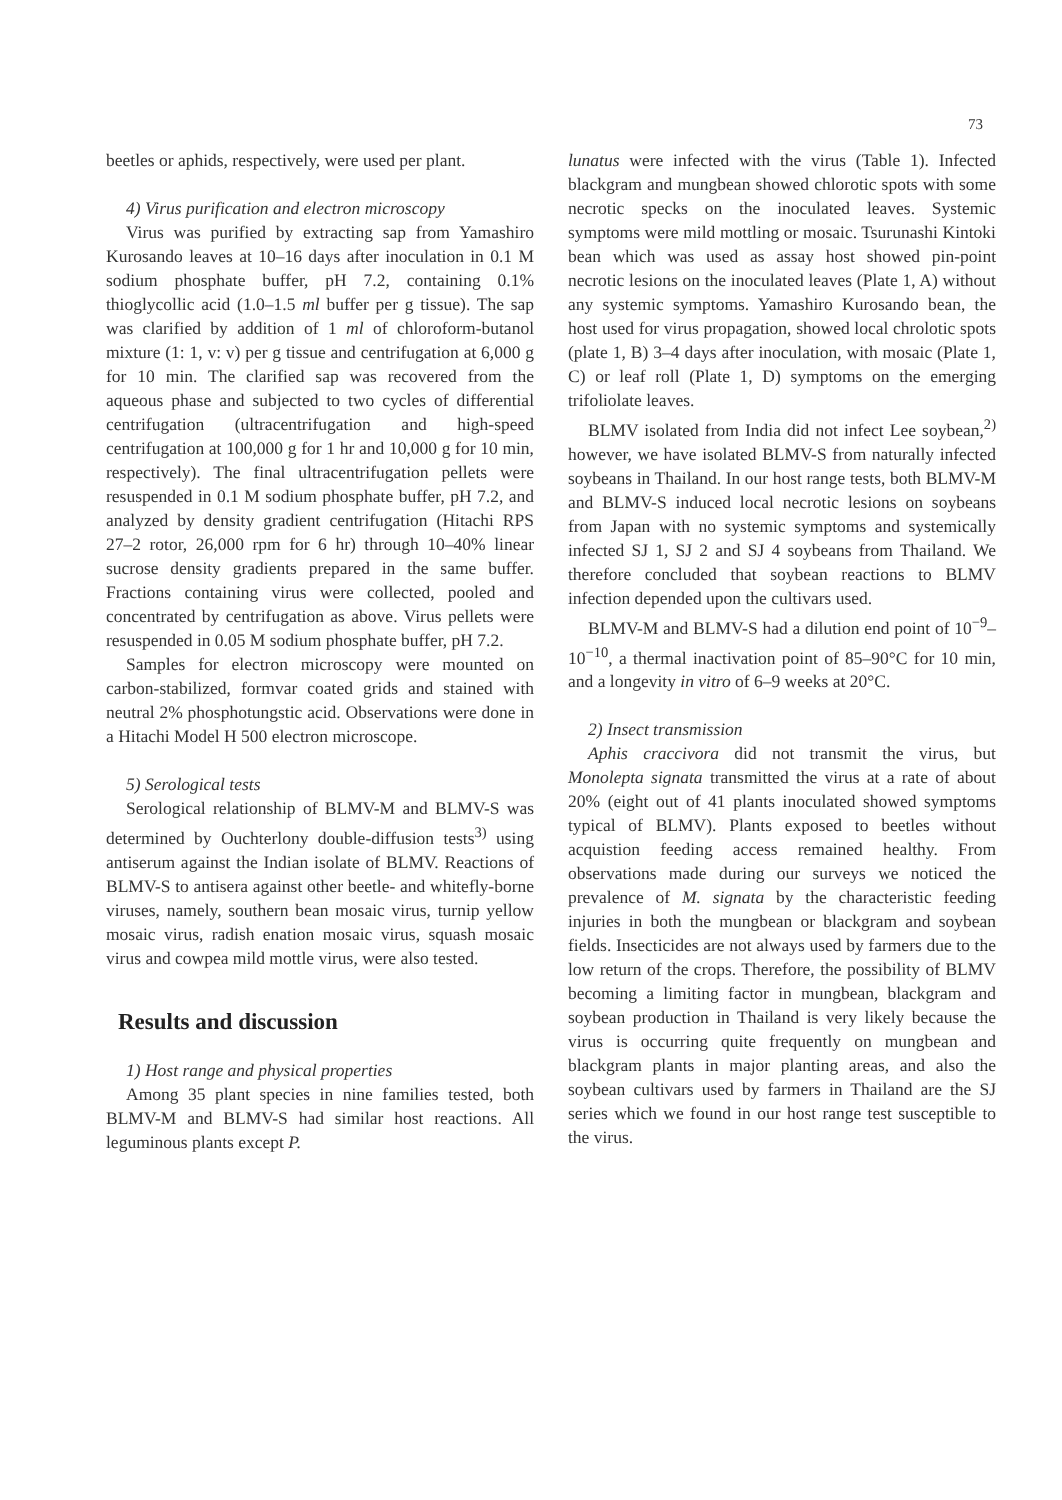73
beetles or aphids, respectively, were used per plant.
4) Virus purification and electron microscopy
Virus was purified by extracting sap from Yamashiro Kurosando leaves at 10–16 days after inoculation in 0.1 M sodium phosphate buffer, pH 7.2, containing 0.1% thioglycollic acid (1.0–1.5 ml buffer per g tissue). The sap was clarified by addition of 1 ml of chloroform-butanol mixture (1: 1, v: v) per g tissue and centrifugation at 6,000 g for 10 min. The clarified sap was recovered from the aqueous phase and subjected to two cycles of differential centrifugation (ultracentrifugation and high-speed centrifugation at 100,000 g for 1 hr and 10,000 g for 10 min, respectively). The final ultracentrifugation pellets were resuspended in 0.1 M sodium phosphate buffer, pH 7.2, and analyzed by density gradient centrifugation (Hitachi RPS 27–2 rotor, 26,000 rpm for 6 hr) through 10–40% linear sucrose density gradients prepared in the same buffer. Fractions containing virus were collected, pooled and concentrated by centrifugation as above. Virus pellets were resuspended in 0.05 M sodium phosphate buffer, pH 7.2.
Samples for electron microscopy were mounted on carbon-stabilized, formvar coated grids and stained with neutral 2% phosphotungstic acid. Observations were done in a Hitachi Model H 500 electron microscope.
5) Serological tests
Serological relationship of BLMV-M and BLMV-S was determined by Ouchterlony double-diffusion tests<sup>3)</sup> using antiserum against the Indian isolate of BLMV. Reactions of BLMV-S to antisera against other beetle- and whitefly-borne viruses, namely, southern bean mosaic virus, turnip yellow mosaic virus, radish enation mosaic virus, squash mosaic virus and cowpea mild mottle virus, were also tested.
Results and discussion
1) Host range and physical properties
Among 35 plant species in nine families tested, both BLMV-M and BLMV-S had similar host reactions. All leguminous plants except P.
lunatus were infected with the virus (Table 1). Infected blackgram and mungbean showed chlorotic spots with some necrotic specks on the inoculated leaves. Systemic symptoms were mild mottling or mosaic. Tsurunashi Kintoki bean which was used as assay host showed pin-point necrotic lesions on the inoculated leaves (Plate 1, A) without any systemic symptoms. Yamashiro Kurosando bean, the host used for virus propagation, showed local chrolotic spots (plate 1, B) 3–4 days after inoculation, with mosaic (Plate 1, C) or leaf roll (Plate 1, D) symptoms on the emerging trifoliolate leaves.
BLMV isolated from India did not infect Lee soybean,<sup>2)</sup> however, we have isolated BLMV-S from naturally infected soybeans in Thailand. In our host range tests, both BLMV-M and BLMV-S induced local necrotic lesions on soybeans from Japan with no systemic symptoms and systemically infected SJ 1, SJ 2 and SJ 4 soybeans from Thailand. We therefore concluded that soybean reactions to BLMV infection depended upon the cultivars used.
BLMV-M and BLMV-S had a dilution end point of 10<sup>−9</sup>–10<sup>−10</sup>, a thermal inactivation point of 85–90°C for 10 min, and a longevity in vitro of 6–9 weeks at 20°C.
2) Insect transmission
Aphis craccivora did not transmit the virus, but Monolepta signata transmitted the virus at a rate of about 20% (eight out of 41 plants inoculated showed symptoms typical of BLMV). Plants exposed to beetles without acquistion feeding access remained healthy. From observations made during our surveys we noticed the prevalence of M. signata by the characteristic feeding injuries in both the mungbean or blackgram and soybean fields. Insecticides are not always used by farmers due to the low return of the crops. Therefore, the possibility of BLMV becoming a limiting factor in mungbean, blackgram and soybean production in Thailand is very likely because the virus is occurring quite frequently on mungbean and blackgram plants in major planting areas, and also the soybean cultivars used by farmers in Thailand are the SJ series which we found in our host range test susceptible to the virus.